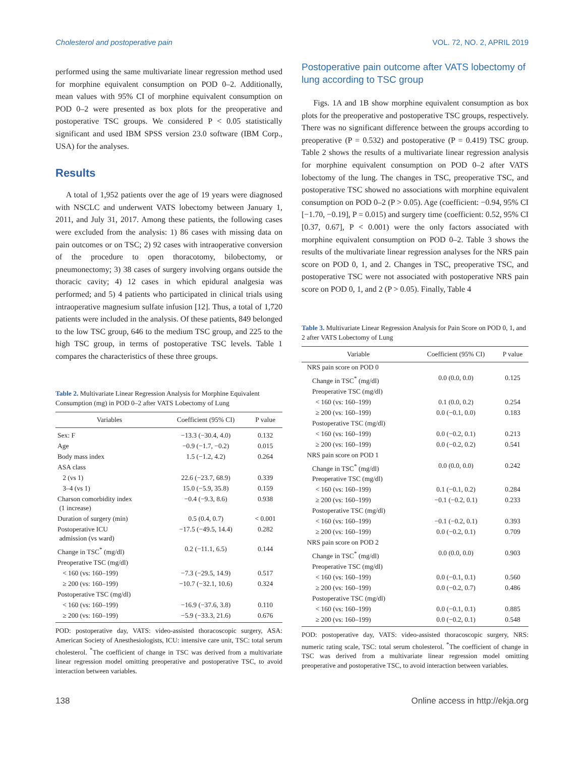Cholesterol and postoperative pain VOL. 72, NO. 2, APRIL 2019
performed using the same multivariate linear regression method used for morphine equivalent consumption on POD 0–2. Additionally, mean values with 95% CI of morphine equivalent consumption on POD 0–2 were presented as box plots for the preoperative and postoperative TSC groups. We considered P < 0.05 statistically significant and used IBM SPSS version 23.0 software (IBM Corp., USA) for the analyses.
Results
A total of 1,952 patients over the age of 19 years were diagnosed with NSCLC and underwent VATS lobectomy between January 1, 2011, and July 31, 2017. Among these patients, the following cases were excluded from the analysis: 1) 86 cases with missing data on pain outcomes or on TSC; 2) 92 cases with intraoperative conversion of the procedure to open thoracotomy, bilobectomy, or pneumonectomy; 3) 38 cases of surgery involving organs outside the thoracic cavity; 4) 12 cases in which epidural analgesia was performed; and 5) 4 patients who participated in clinical trials using intraoperative magnesium sulfate infusion [12]. Thus, a total of 1,720 patients were included in the analysis. Of these patients, 849 belonged to the low TSC group, 646 to the medium TSC group, and 225 to the high TSC group, in terms of postoperative TSC levels. Table 1 compares the characteristics of these three groups.
Table 2. Multivariate Linear Regression Analysis for Morphine Equivalent Consumption (mg) in POD 0–2 after VATS Lobectomy of Lung
| Variables | Coefficient (95% CI) | P value |
| --- | --- | --- |
| Sex: F | −13.3 (−30.4, 4.0) | 0.132 |
| Age | −0.9 (−1.7, −0.2) | 0.015 |
| Body mass index | 1.5 (−1.2, 4.2) | 0.264 |
| ASA class | | |
| 2 (vs 1) | 22.6 (−23.7, 68.9) | 0.339 |
| 3–4 (vs 1) | 15.0 (−5.9, 35.8) | 0.159 |
| Charson comorbidity index (1 increase) | −0.4 (−9.3, 8.6) | 0.938 |
| Duration of surgery (min) | 0.5 (0.4, 0.7) | < 0.001 |
| Postoperative ICU admission (vs ward) | −17.5 (−49.5, 14.4) | 0.282 |
| Change in TSC<sup>*</sup> (mg/dl) | 0.2 (−11.1, 6.5) | 0.144 |
| Preoperative TSC (mg/dl) | | |
| < 160 (vs: 160–199) | −7.3 (−29.5, 14.9) | 0.517 |
| ≥ 200 (vs: 160–199) | −10.7 (−32.1, 10.6) | 0.324 |
| Postoperative TSC (mg/dl) | | |
| < 160 (vs: 160–199) | −16.9 (−37.6, 3.8) | 0.110 |
| ≥ 200 (vs: 160–199) | −5.9 (−33.3, 21.6) | 0.676 |
POD: postoperative day, VATS: video-assisted thoracoscopic surgery, ASA: American Society of Anesthesiologists, ICU: intensive care unit, TSC: total serum cholesterol. <sup>*</sup>The coefficient of change in TSC was derived from a multivariate linear regression model omitting preoperative and postoperative TSC, to avoid interaction between variables.
Postoperative pain outcome after VATS lobectomy of lung according to TSC group
Figs. 1A and 1B show morphine equivalent consumption as box plots for the preoperative and postoperative TSC groups, respectively. There was no significant difference between the groups according to preoperative (P = 0.532) and postoperative (P = 0.419) TSC group. Table 2 shows the results of a multivariate linear regression analysis for morphine equivalent consumption on POD 0–2 after VATS lobectomy of the lung. The changes in TSC, preoperative TSC, and postoperative TSC showed no associations with morphine equivalent consumption on POD 0–2 (P > 0.05). Age (coefficient: −0.94, 95% CI [−1.70, −0.19], P = 0.015) and surgery time (coefficient: 0.52, 95% CI [0.37, 0.67], P < 0.001) were the only factors associated with morphine equivalent consumption on POD 0–2. Table 3 shows the results of the multivariate linear regression analyses for the NRS pain score on POD 0, 1, and 2. Changes in TSC, preoperative TSC, and postoperative TSC were not associated with postoperative NRS pain score on POD 0, 1, and 2 (P > 0.05). Finally, Table 4
Table 3. Multivariate Linear Regression Analysis for Pain Score on POD 0, 1, and 2 after VATS Lobectomy of Lung
| Variable | Coefficient (95% CI) | P value |
| --- | --- | --- |
| NRS pain score on POD 0 | | |
| Change in TSC<sup>*</sup> (mg/dl) | 0.0 (0.0, 0.0) | 0.125 |
| Preoperative TSC (mg/dl) | | |
| < 160 (vs: 160–199) | 0.1 (0.0, 0.2) | 0.254 |
| ≥ 200 (vs: 160–199) | 0.0 (−0.1, 0.0) | 0.183 |
| Postoperative TSC (mg/dl) | | |
| < 160 (vs: 160–199) | 0.0 (−0.2, 0.1) | 0.213 |
| ≥ 200 (vs: 160–199) | 0.0 (−0.2, 0.2) | 0.541 |
| NRS pain score on POD 1 | | |
| Change in TSC<sup>*</sup> (mg/dl) | 0.0 (0.0, 0.0) | 0.242 |
| Preoperative TSC (mg/dl) | | |
| < 160 (vs: 160–199) | 0.1 (−0.1, 0.2) | 0.284 |
| ≥ 200 (vs: 160–199) | −0.1 (−0.2, 0.1) | 0.233 |
| Postoperative TSC (mg/dl) | | |
| < 160 (vs: 160–199) | −0.1 (−0.2, 0.1) | 0.393 |
| ≥ 200 (vs: 160–199) | 0.0 (−0.2, 0.1) | 0.709 |
| NRS pain score on POD 2 | | |
| Change in TSC<sup>*</sup> (mg/dl) | 0.0 (0.0, 0.0) | 0.903 |
| Preoperative TSC (mg/dl) | | |
| < 160 (vs: 160–199) | 0.0 (−0.1, 0.1) | 0.560 |
| ≥ 200 (vs: 160–199) | 0.0 (−0.2, 0.7) | 0.486 |
| Postoperative TSC (mg/dl) | | |
| < 160 (vs: 160–199) | 0.0 (−0.1, 0.1) | 0.885 |
| ≥ 200 (vs: 160–199) | 0.0 (−0.2, 0.1) | 0.548 |
POD: postoperative day, VATS: video-assisted thoracoscopic surgery, NRS: numeric rating scale, TSC: total serum cholesterol. <sup>*</sup>The coefficient of change in TSC was derived from a multivariate linear regression model omitting preoperative and postoperative TSC, to avoid interaction between variables.
138 Online access in http://ekja.org